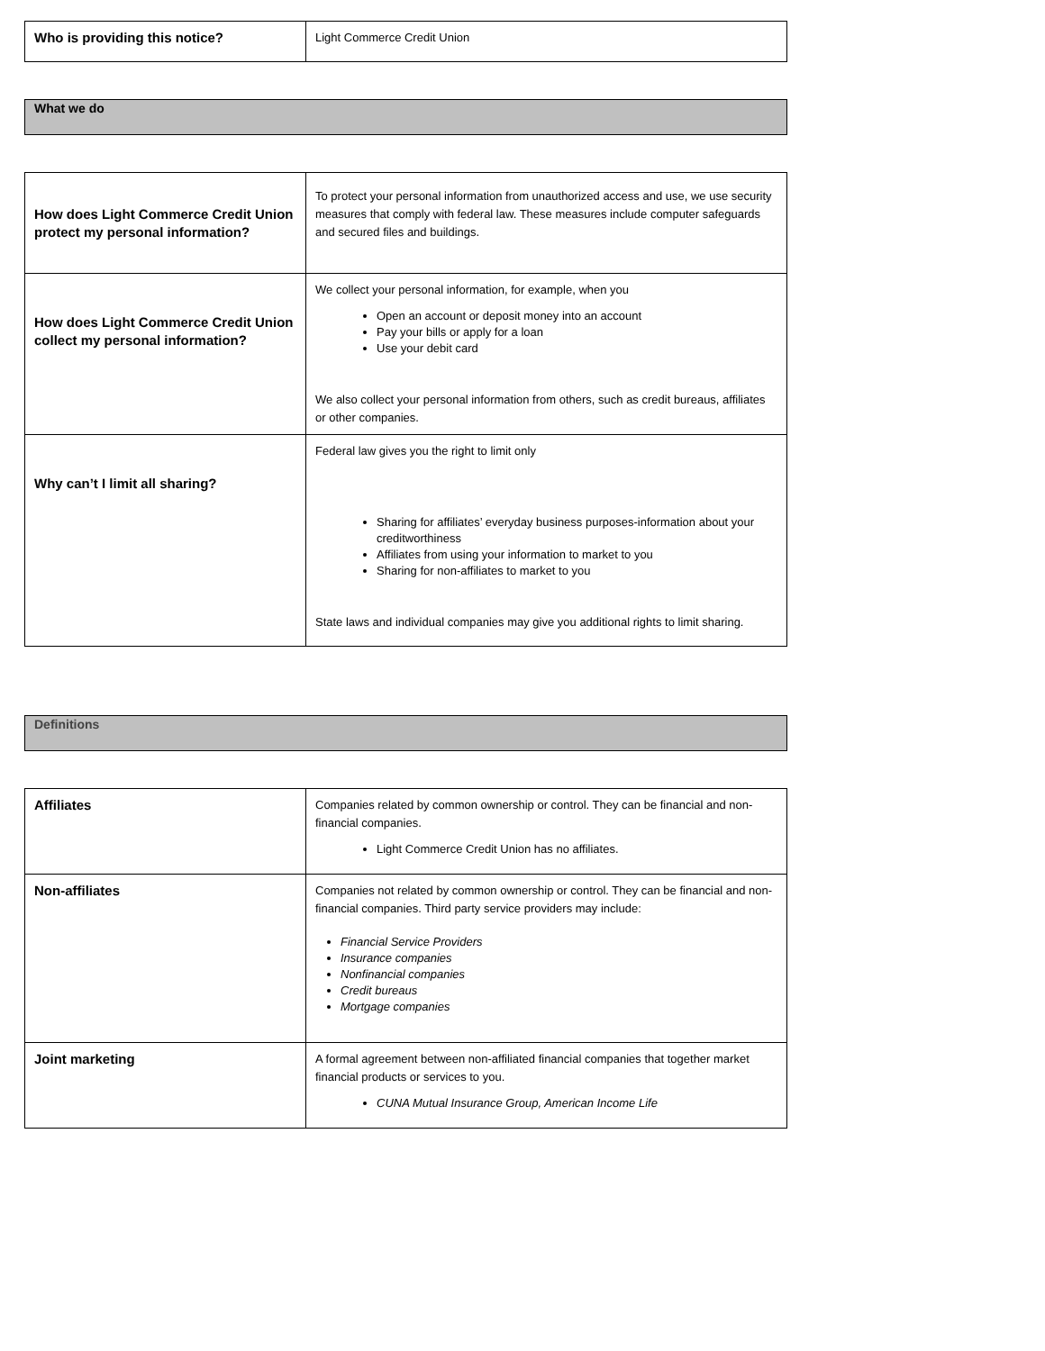| Who is providing this notice? | Light Commerce Credit Union |
What we do
| How does Light Commerce Credit Union protect my personal information? | To protect your personal information from unauthorized access and use, we use security measures that comply with federal law. These measures include computer safeguards and secured files and buildings. |
| How does Light Commerce Credit Union collect my personal information? | We collect your personal information, for example, when you Open an account or deposit money into an account Pay your bills or apply for a loan Use your debit card We also collect your personal information from others, such as credit bureaus, affiliates or other companies. |
| Why can’t I limit all sharing? | Federal law gives you the right to limit only Sharing for affiliates’ everyday business purposes-information about your creditworthiness Affiliates from using your information to market to you Sharing for non-affiliates to market to you State laws and individual companies may give you additional rights to limit sharing. |
Definitions
| Affiliates | Companies related by common ownership or control. They can be financial and non-financial companies. Light Commerce Credit Union has no affiliates. |
| Non-affiliates | Companies not related by common ownership or control. They can be financial and non-financial companies. Third party service providers may include: Financial Service Providers Insurance companies Nonfinancial companies Credit bureaus Mortgage companies |
| Joint marketing | A formal agreement between non-affiliated financial companies that together market financial products or services to you. CUNA Mutual Insurance Group, American Income Life |